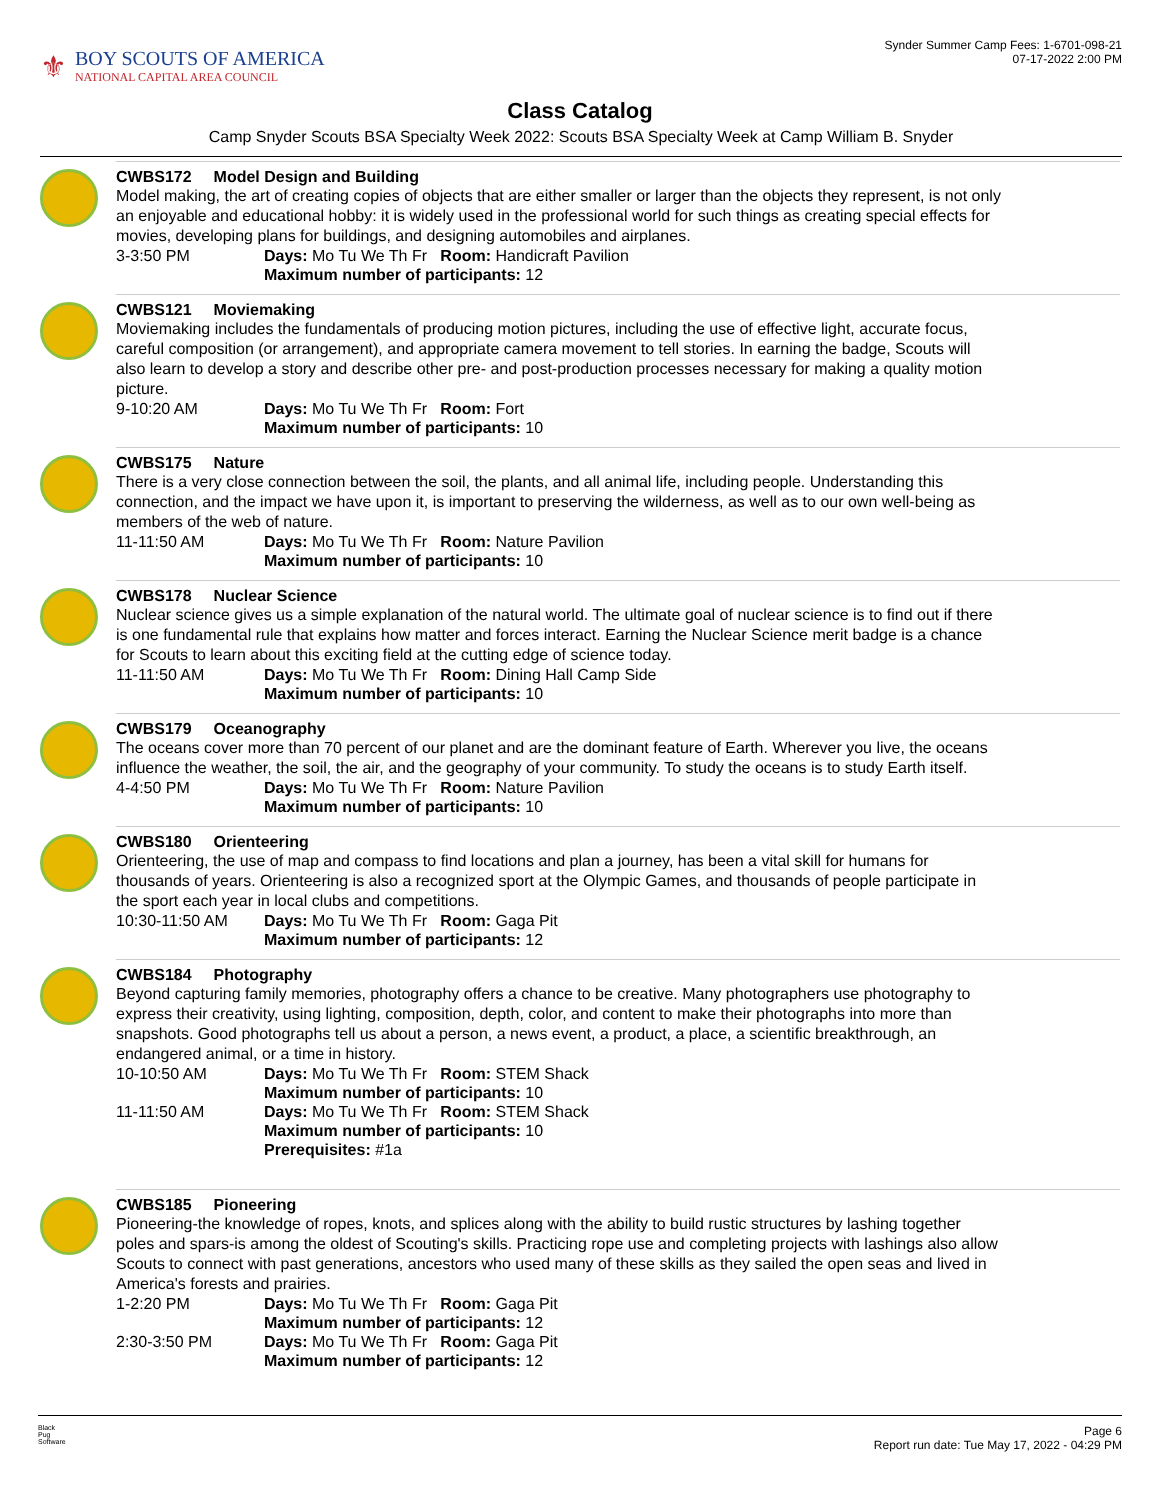⚜
BOY SCOUTS OF AMERICA
NATIONAL CAPITAL AREA COUNCIL
Synder Summer Camp Fees: 1-6701-098-21
07-17-2022 2:00 PM
Class Catalog
Camp Snyder Scouts BSA Specialty Week 2022: Scouts BSA Specialty Week at Camp William B. Snyder
CWBS172 Model Design and Building
Model making, the art of creating copies of objects that are either smaller or larger than the objects they represent, is not only an enjoyable and educational hobby: it is widely used in the professional world for such things as creating special effects for movies, developing plans for buildings, and designing automobiles and airplanes.
3-3:50 PM Days: Mo Tu We Th Fr Room: Handicraft Pavilion
Maximum number of participants: 12
CWBS121 Moviemaking
Moviemaking includes the fundamentals of producing motion pictures, including the use of effective light, accurate focus, careful composition (or arrangement), and appropriate camera movement to tell stories. In earning the badge, Scouts will also learn to develop a story and describe other pre- and post-production processes necessary for making a quality motion picture.
9-10:20 AM Days: Mo Tu We Th Fr Room: Fort
Maximum number of participants: 10
CWBS175 Nature
There is a very close connection between the soil, the plants, and all animal life, including people. Understanding this connection, and the impact we have upon it, is important to preserving the wilderness, as well as to our own well-being as members of the web of nature.
11-11:50 AM Days: Mo Tu We Th Fr Room: Nature Pavilion
Maximum number of participants: 10
CWBS178 Nuclear Science
Nuclear science gives us a simple explanation of the natural world. The ultimate goal of nuclear science is to find out if there is one fundamental rule that explains how matter and forces interact. Earning the Nuclear Science merit badge is a chance for Scouts to learn about this exciting field at the cutting edge of science today.
11-11:50 AM Days: Mo Tu We Th Fr Room: Dining Hall Camp Side
Maximum number of participants: 10
CWBS179 Oceanography
The oceans cover more than 70 percent of our planet and are the dominant feature of Earth. Wherever you live, the oceans influence the weather, the soil, the air, and the geography of your community. To study the oceans is to study Earth itself.
4-4:50 PM Days: Mo Tu We Th Fr Room: Nature Pavilion
Maximum number of participants: 10
CWBS180 Orienteering
Orienteering, the use of map and compass to find locations and plan a journey, has been a vital skill for humans for thousands of years. Orienteering is also a recognized sport at the Olympic Games, and thousands of people participate in the sport each year in local clubs and competitions.
10:30-11:50 AM Days: Mo Tu We Th Fr Room: Gaga Pit
Maximum number of participants: 12
CWBS184 Photography
Beyond capturing family memories, photography offers a chance to be creative. Many photographers use photography to express their creativity, using lighting, composition, depth, color, and content to make their photographs into more than snapshots. Good photographs tell us about a person, a news event, a product, a place, a scientific breakthrough, an endangered animal, or a time in history.
10-10:50 AM Days: Mo Tu We Th Fr Room: STEM Shack
Maximum number of participants: 10
11-11:50 AM Days: Mo Tu We Th Fr Room: STEM Shack
Maximum number of participants: 10
Prerequisites: #1a
CWBS185 Pioneering
Pioneering-the knowledge of ropes, knots, and splices along with the ability to build rustic structures by lashing together poles and spars-is among the oldest of Scouting's skills. Practicing rope use and completing projects with lashings also allow Scouts to connect with past generations, ancestors who used many of these skills as they sailed the open seas and lived in America's forests and prairies.
1-2:20 PM Days: Mo Tu We Th Fr Room: Gaga Pit
Maximum number of participants: 12
2:30-3:50 PM Days: Mo Tu We Th Fr Room: Gaga Pit
Maximum number of participants: 12
Black
Pug
Software
Page 6
Report run date: Tue May 17, 2022 - 04:29 PM